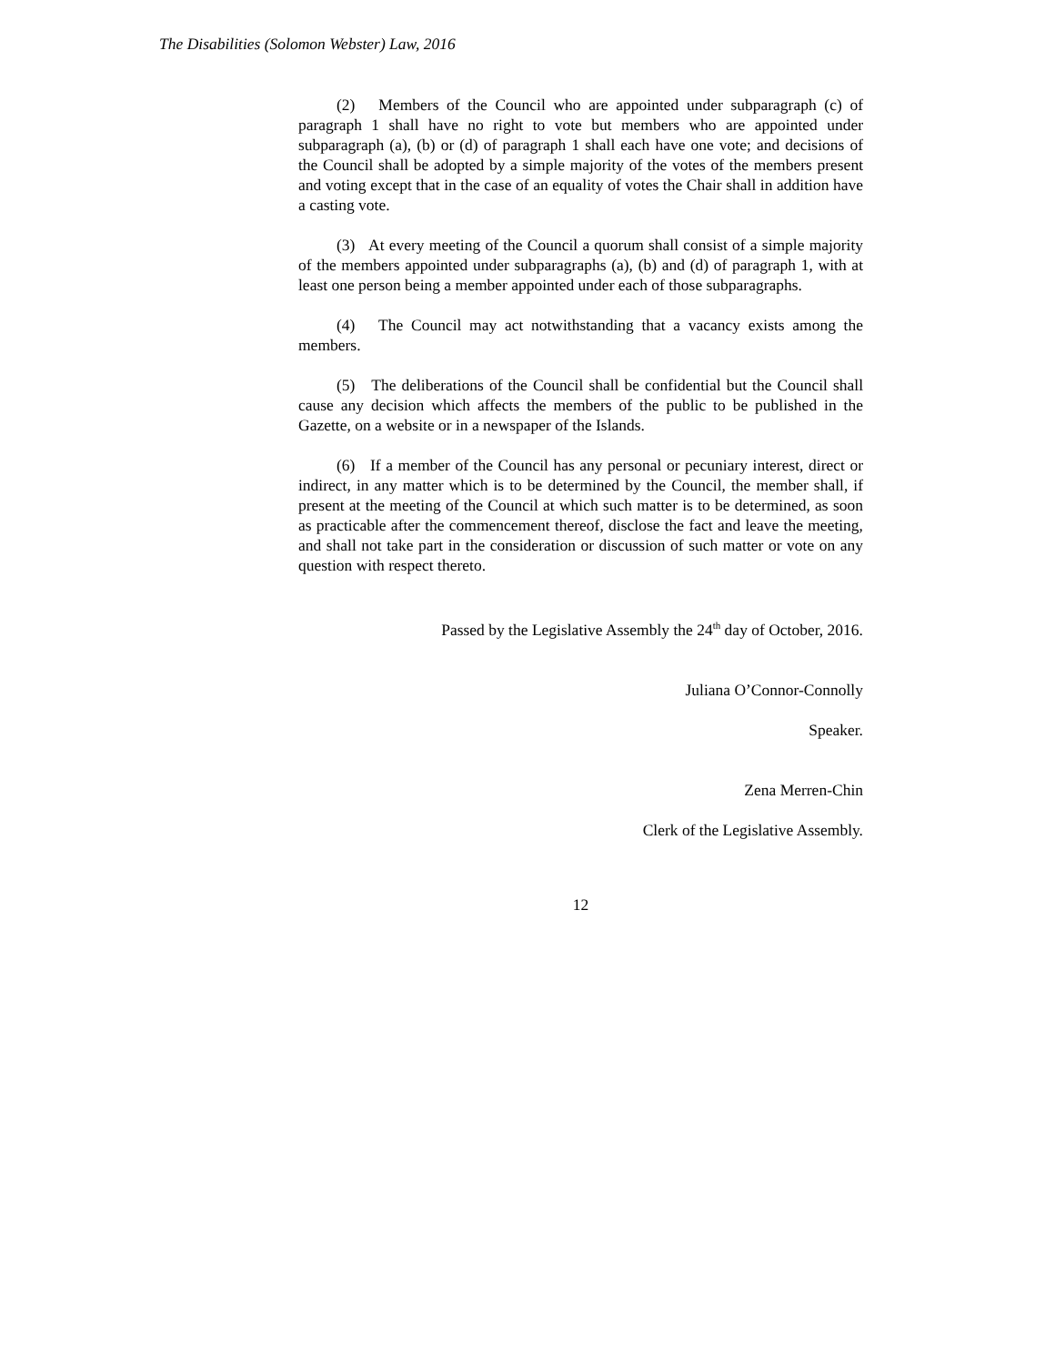The Disabilities (Solomon Webster) Law, 2016
(2) Members of the Council who are appointed under subparagraph (c) of paragraph 1 shall have no right to vote but members who are appointed under subparagraph (a), (b) or (d) of paragraph 1 shall each have one vote; and decisions of the Council shall be adopted by a simple majority of the votes of the members present and voting except that in the case of an equality of votes the Chair shall in addition have a casting vote.
(3) At every meeting of the Council a quorum shall consist of a simple majority of the members appointed under subparagraphs (a), (b) and (d) of paragraph 1, with at least one person being a member appointed under each of those subparagraphs.
(4) The Council may act notwithstanding that a vacancy exists among the members.
(5) The deliberations of the Council shall be confidential but the Council shall cause any decision which affects the members of the public to be published in the Gazette, on a website or in a newspaper of the Islands.
(6) If a member of the Council has any personal or pecuniary interest, direct or indirect, in any matter which is to be determined by the Council, the member shall, if present at the meeting of the Council at which such matter is to be determined, as soon as practicable after the commencement thereof, disclose the fact and leave the meeting, and shall not take part in the consideration or discussion of such matter or vote on any question with respect thereto.
Passed by the Legislative Assembly the 24<sup>th</sup> day of October, 2016.
Juliana O’Connor-Connolly
Speaker.
Zena Merren-Chin
Clerk of the Legislative Assembly.
12